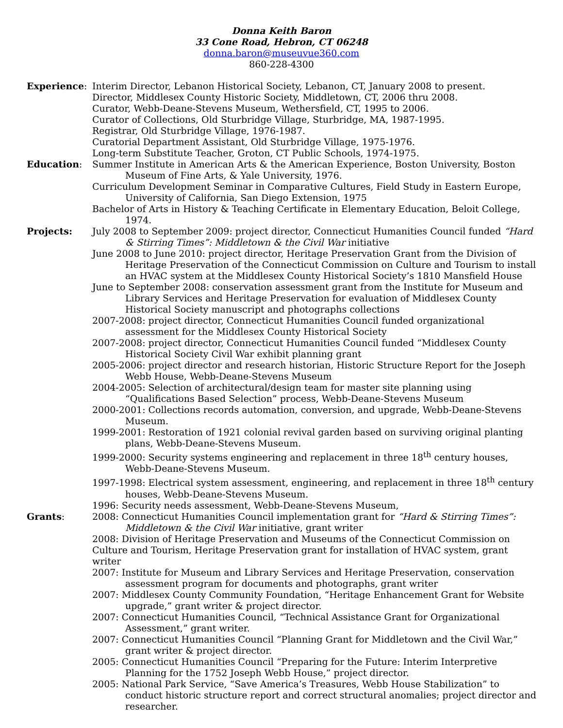Donna Keith Baron
33 Cone Road, Hebron, CT 06248
donna.baron@museuvue360.com
860-228-4300
Experience: Interim Director, Lebanon Historical Society, Lebanon, CT, January 2008 to present.
Director, Middlesex County Historic Society, Middletown, CT, 2006 thru 2008.
Curator, Webb-Deane-Stevens Museum, Wethersfield, CT, 1995 to 2006.
Curator of Collections, Old Sturbridge Village, Sturbridge, MA, 1987-1995.
Registrar, Old Sturbridge Village, 1976-1987.
Curatorial Department Assistant, Old Sturbridge Village, 1975-1976.
Long-term Substitute Teacher, Groton, CT Public Schools, 1974-1975.
Education: Summer Institute in American Arts & the American Experience, Boston University, Boston Museum of Fine Arts, & Yale University, 1976.
Curriculum Development Seminar in Comparative Cultures, Field Study in Eastern Europe, University of California, San Diego Extension, 1975
Bachelor of Arts in History & Teaching Certificate in Elementary Education, Beloit College, 1974.
Projects: July 2008 to September 2009: project director, Connecticut Humanities Council funded “Hard & Stirring Times”: Middletown & the Civil War initiative
June 2008 to June 2010: project director, Heritage Preservation Grant from the Division of Heritage Preservation of the Connecticut Commission on Culture and Tourism to install an HVAC system at the Middlesex County Historical Society’s 1810 Mansfield House
June to September 2008: conservation assessment grant from the Institute for Museum and Library Services and Heritage Preservation for evaluation of Middlesex County Historical Society manuscript and photographs collections
2007-2008: project director, Connecticut Humanities Council funded organizational assessment for the Middlesex County Historical Society
2007-2008: project director, Connecticut Humanities Council funded “Middlesex County Historical Society Civil War exhibit planning grant
2005-2006: project director and research historian, Historic Structure Report for the Joseph Webb House, Webb-Deane-Stevens Museum
2004-2005: Selection of architectural/design team for master site planning using “Qualifications Based Selection” process, Webb-Deane-Stevens Museum
2000-2001: Collections records automation, conversion, and upgrade, Webb-Deane-Stevens Museum.
1999-2001: Restoration of 1921 colonial revival garden based on surviving original planting plans, Webb-Deane-Stevens Museum.
1999-2000: Security systems engineering and replacement in three 18<sup>th</sup> century houses, Webb-Deane-Stevens Museum.
1997-1998: Electrical system assessment, engineering, and replacement in three 18<sup>th</sup> century houses, Webb-Deane-Stevens Museum.
1996: Security needs assessment, Webb-Deane-Stevens Museum,
Grants: 2008: Connecticut Humanities Council implementation grant for “Hard & Stirring Times”: Middletown & the Civil War initiative, grant writer
2008: Division of Heritage Preservation and Museums of the Connecticut Commission on Culture and Tourism, Heritage Preservation grant for installation of HVAC system, grant writer
2007: Institute for Museum and Library Services and Heritage Preservation, conservation assessment program for documents and photographs, grant writer
2007: Middlesex County Community Foundation, “Heritage Enhancement Grant for Website upgrade,” grant writer & project director.
2007: Connecticut Humanities Council, “Technical Assistance Grant for Organizational Assessment,” grant writer.
2007: Connecticut Humanities Council “Planning Grant for Middletown and the Civil War,” grant writer & project director.
2005: Connecticut Humanities Council “Preparing for the Future: Interim Interpretive Planning for the 1752 Joseph Webb House,” project director.
2005: National Park Service, “Save America’s Treasures, Webb House Stabilization” to conduct historic structure report and correct structural anomalies; project director and researcher.